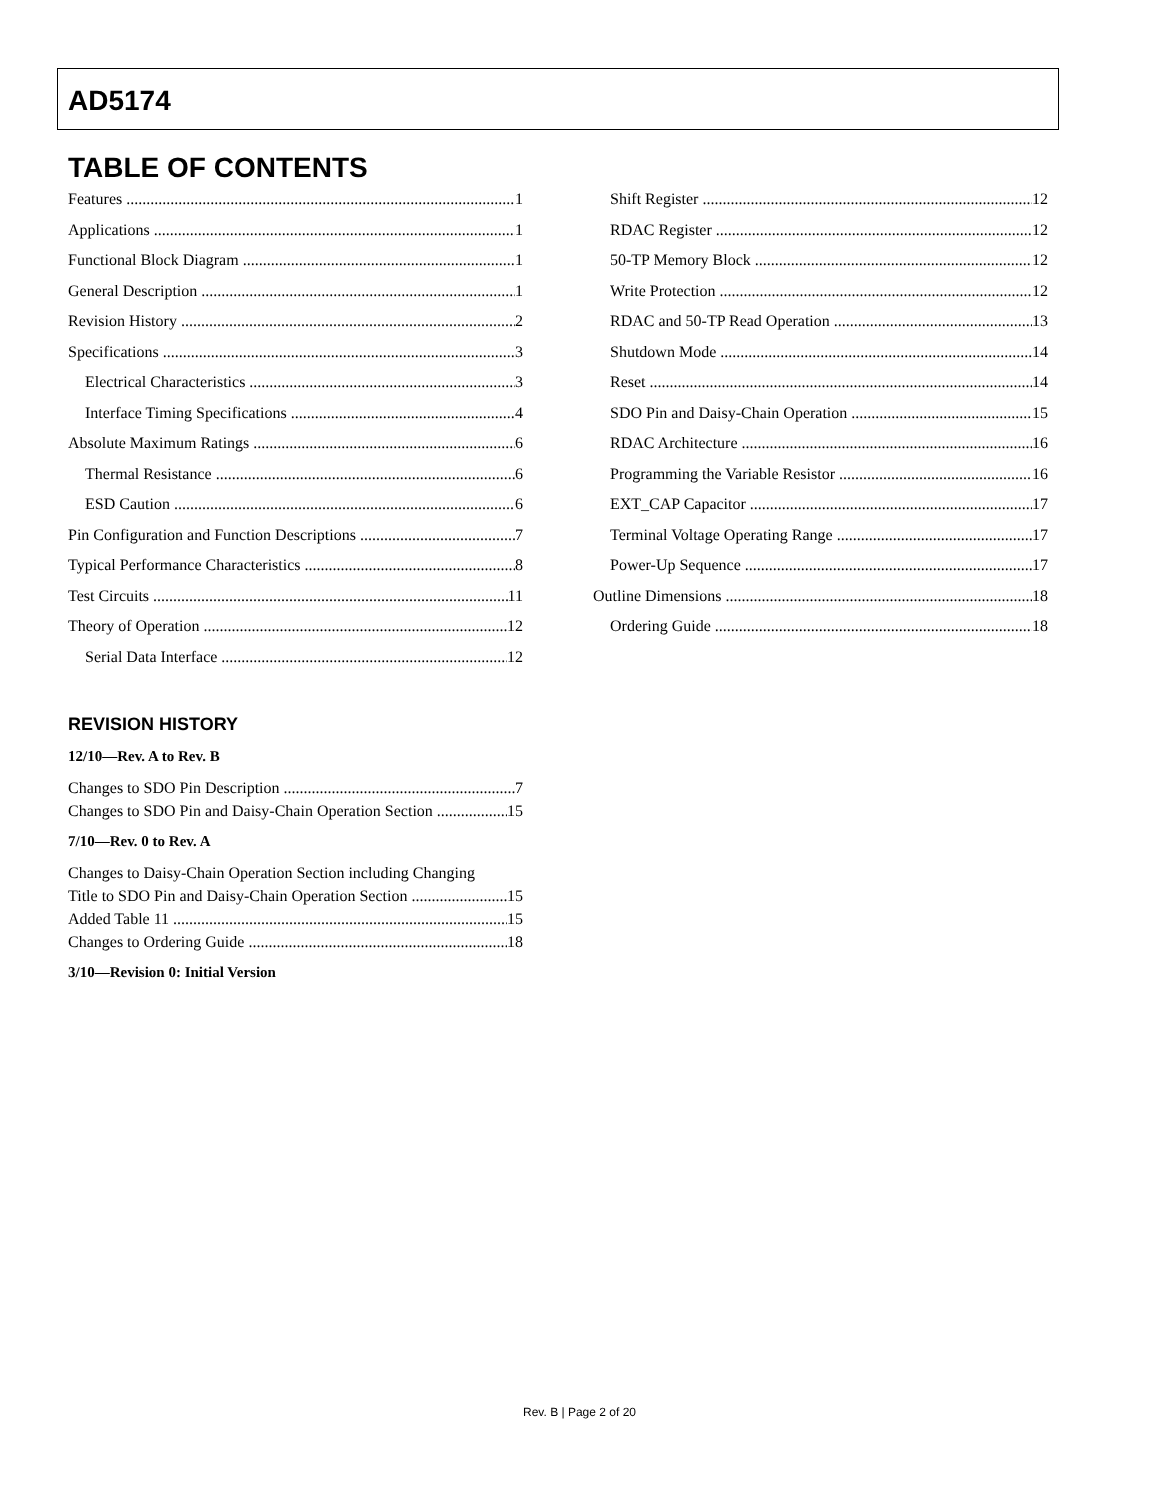AD5174
TABLE OF CONTENTS
Features 1
Applications 1
Functional Block Diagram 1
General Description 1
Revision History 2
Specifications 3
Electrical Characteristics 3
Interface Timing Specifications 4
Absolute Maximum Ratings 6
Thermal Resistance 6
ESD Caution 6
Pin Configuration and Function Descriptions 7
Typical Performance Characteristics 8
Test Circuits 11
Theory of Operation 12
Serial Data Interface 12
REVISION HISTORY
12/10—Rev. A to Rev. B
Changes to SDO Pin Description 7
Changes to SDO Pin and Daisy-Chain Operation Section 15
7/10—Rev. 0 to Rev. A
Changes to Daisy-Chain Operation Section including Changing
Title to SDO Pin and Daisy-Chain Operation Section 15
Added Table 11 15
Changes to Ordering Guide 18
3/10—Revision 0: Initial Version
Shift Register 12
RDAC Register 12
50-TP Memory Block 12
Write Protection 12
RDAC and 50-TP Read Operation 13
Shutdown Mode 14
Reset 14
SDO Pin and Daisy-Chain Operation 15
RDAC Architecture 16
Programming the Variable Resistor 16
EXT_CAP Capacitor 17
Terminal Voltage Operating Range 17
Power-Up Sequence 17
Outline Dimensions 18
Ordering Guide 18
Rev. B | Page 2 of 20